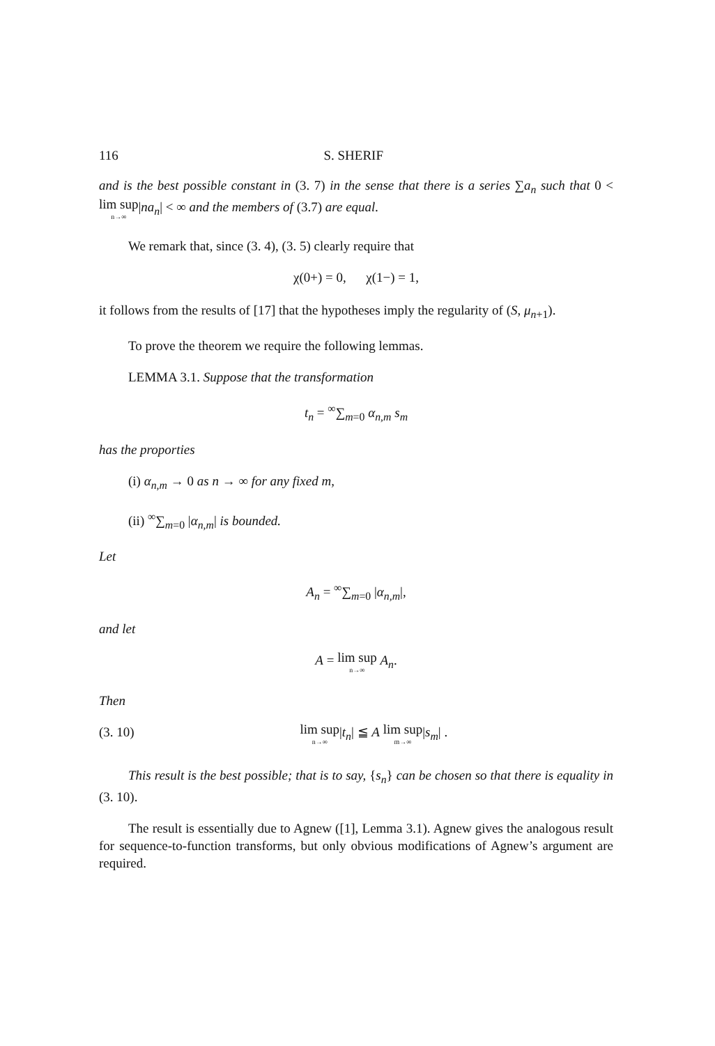116 S. SHERIF
and is the best possible constant in (3. 7) in the sense that there is a series ∑a<sub>n</sub> such that 0 < lim sup n→∞|na<sub>n</sub>| < ∞ and the members of (3.7) are equal.
We remark that, since (3. 4), (3. 5) clearly require that
χ(0+) = 0, χ(1−) = 1,
it follows from the results of [17] that the hypotheses imply the regularity of (S, μ<sub>n+1</sub>).
To prove the theorem we require the following lemmas.
LEMMA 3.1. Suppose that the transformation
t<sub>n</sub> = <sup>∞</sup>∑<sub>m=0</sub> α<sub>n,m</sub> s<sub>m</sub>
has the proporties
(i) α<sub>n,m</sub> → 0 as n → ∞ for any fixed m,
(ii) <sup>∞</sup>∑<sub>m=0</sub> |α<sub>n,m</sub>| is bounded.
Let
A<sub>n</sub> = <sup>∞</sup>∑<sub>m=0</sub> |α<sub>n,m</sub>|,
and let
A = lim sup n→∞ A<sub>n</sub>.
Then
(3. 10) lim sup n→∞|t<sub>n</sub>| ≦ A lim sup m→∞|s<sub>m</sub>| .
This result is the best possible; that is to say, {s<sub>n</sub>} can be chosen so that there is equality in (3. 10).
The result is essentially due to Agnew ([1], Lemma 3.1). Agnew gives the analogous result for sequence-to-function transforms, but only obvious modifications of Agnew’s argument are required.